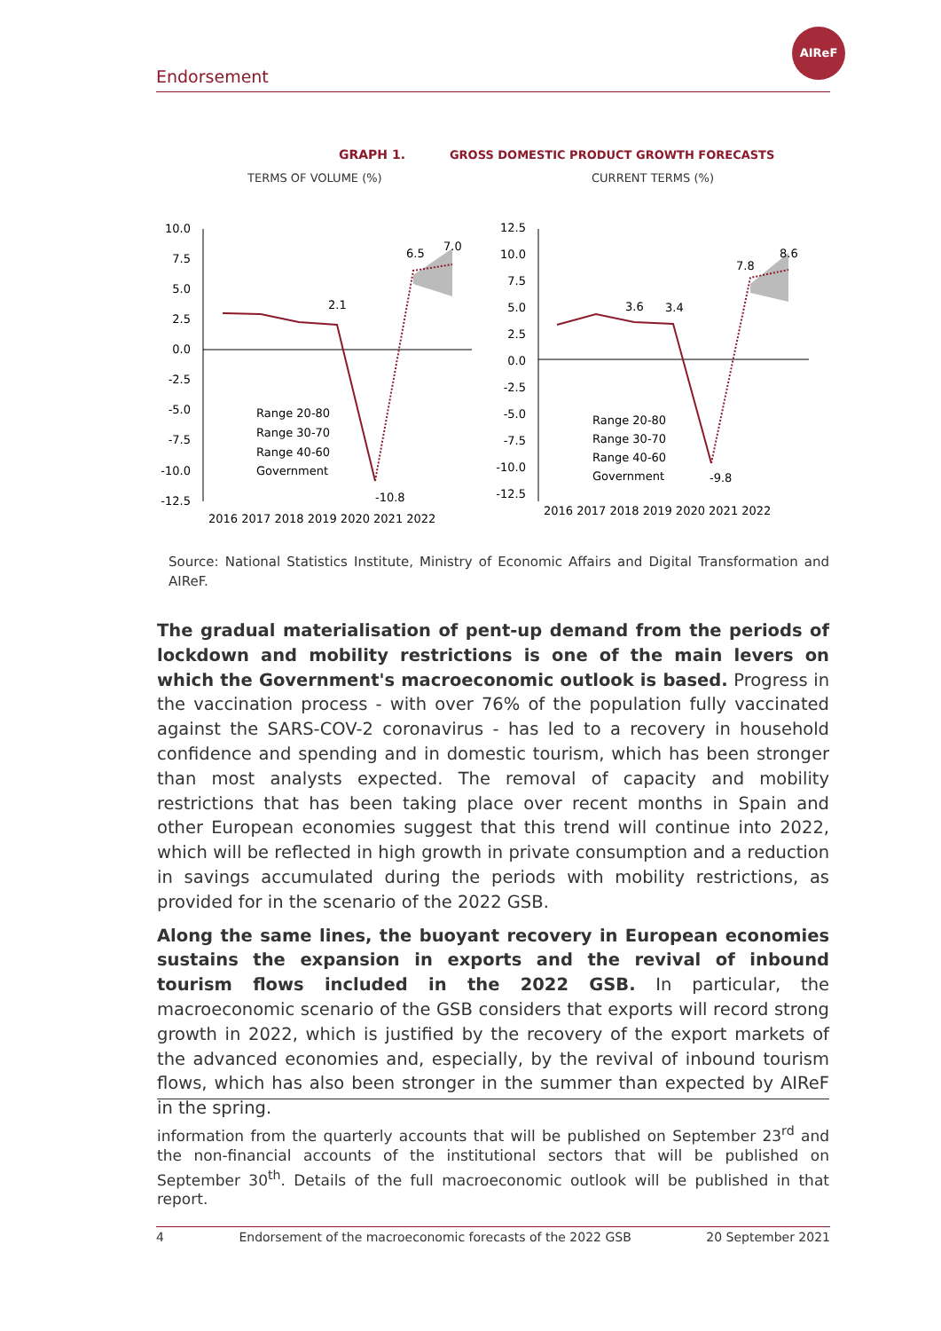AIReF
Endorsement
GRAPH 1. GROSS DOMESTIC PRODUCT GROWTH FORECASTS
TERMS OF VOLUME (%) CURRENT TERMS (%)
10.0
7.5
5.0
2.5
0.0
-2.5
-5.0
-7.5
-10.0
-12.5
2.1
6.5
7.0
-10.8
2016 2017 2018 2019 2020 2021 2022
Range 20-80
Range 30-70
Range 40-60
Government
12.5
10.0
7.5
5.0
2.5
0.0
-2.5
-5.0
-7.5
-10.0
-12.5
3.6
3.4
7.8
8.6
-9.8
2016 2017 2018 2019 2020 2021 2022
Range 20-80
Range 30-70
Range 40-60
Government
Source: National Statistics Institute, Ministry of Economic Affairs and Digital Transformation and AIReF.
The gradual materialisation of pent-up demand from the periods of lockdown and mobility restrictions is one of the main levers on which the Government's macroeconomic outlook is based. Progress in the vaccination process - with over 76% of the population fully vaccinated against the SARS-COV-2 coronavirus - has led to a recovery in household confidence and spending and in domestic tourism, which has been stronger than most analysts expected. The removal of capacity and mobility restrictions that has been taking place over recent months in Spain and other European economies suggest that this trend will continue into 2022, which will be reflected in high growth in private consumption and a reduction in savings accumulated during the periods with mobility restrictions, as provided for in the scenario of the 2022 GSB.
Along the same lines, the buoyant recovery in European economies sustains the expansion in exports and the revival of inbound tourism flows included in the 2022 GSB. In particular, the macroeconomic scenario of the GSB considers that exports will record strong growth in 2022, which is justified by the recovery of the export markets of the advanced economies and, especially, by the revival of inbound tourism flows, which has also been stronger in the summer than expected by AIReF in the spring.
information from the quarterly accounts that will be published on September 23<sup>rd</sup> and the non-financial accounts of the institutional sectors that will be published on September 30<sup>th</sup>. Details of the full macroeconomic outlook will be published in that report.
4 Endorsement of the macroeconomic forecasts of the 2022 GSB 20 September 2021